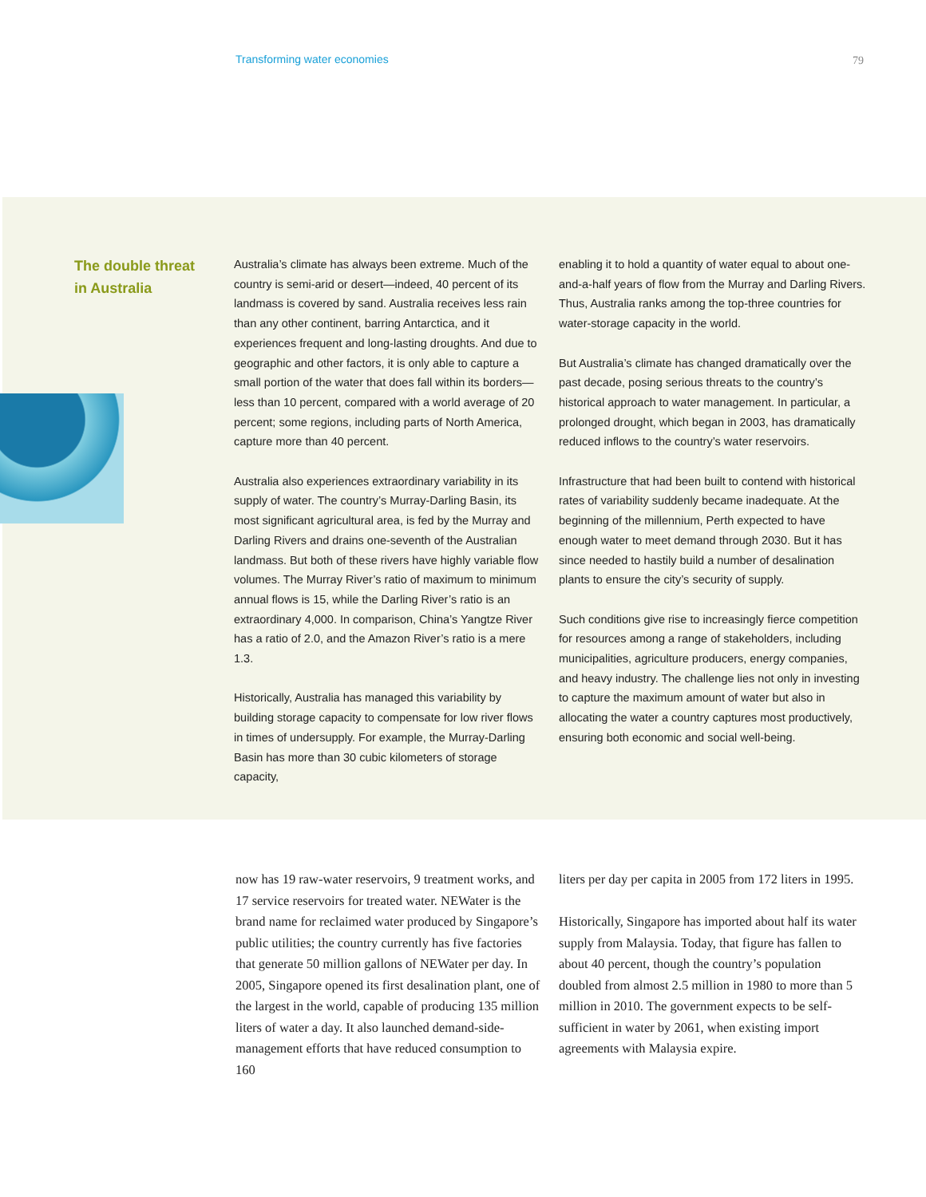Transforming water economies 79
The double threat
in Australia
Australia’s climate has always been extreme. Much of the country is semi-arid or desert—indeed, 40 percent of its landmass is covered by sand. Australia receives less rain than any other continent, barring Antarctica, and it experiences frequent and long-lasting droughts. And due to geographic and other factors, it is only able to capture a small portion of the water that does fall within its borders—less than 10 percent, compared with a world average of 20 percent; some regions, including parts of North America, capture more than 40 percent.
Australia also experiences extraordinary variability in its supply of water. The country’s Murray-Darling Basin, its most significant agricultural area, is fed by the Murray and Darling Rivers and drains one-seventh of the Australian landmass. But both of these rivers have highly variable flow volumes. The Murray River’s ratio of maximum to minimum annual flows is 15, while the Darling River’s ratio is an extraordinary 4,000. In comparison, China’s Yangtze River has a ratio of 2.0, and the Amazon River’s ratio is a mere 1.3.
Historically, Australia has managed this variability by building storage capacity to compensate for low river flows in times of undersupply. For example, the Murray-Darling Basin has more than 30 cubic kilometers of storage capacity,
enabling it to hold a quantity of water equal to about one-and-a-half years of flow from the Murray and Darling Rivers. Thus, Australia ranks among the top-three countries for water-storage capacity in the world.
But Australia’s climate has changed dramatically over the past decade, posing serious threats to the country’s historical approach to water management. In particular, a prolonged drought, which began in 2003, has dramatically reduced inflows to the country’s water reservoirs.
Infrastructure that had been built to contend with historical rates of variability suddenly became inadequate. At the beginning of the millennium, Perth expected to have enough water to meet demand through 2030. But it has since needed to hastily build a number of desalination plants to ensure the city’s security of supply.
Such conditions give rise to increasingly fierce competition for resources among a range of stakeholders, including municipalities, agriculture producers, energy companies, and heavy industry. The challenge lies not only in investing to capture the maximum amount of water but also in allocating the water a country captures most productively, ensuring both economic and social well-being.
now has 19 raw-water reservoirs, 9 treatment works, and 17 service reservoirs for treated water. NEWater is the brand name for reclaimed water produced by Singapore’s public utilities; the country currently has five factories that generate 50 million gallons of NEWater per day. In 2005, Singapore opened its first desalination plant, one of the largest in the world, capable of producing 135 million liters of water a day. It also launched demand-side-management efforts that have reduced consumption to 160
liters per day per capita in 2005 from 172 liters in 1995.
Historically, Singapore has imported about half its water supply from Malaysia. Today, that figure has fallen to about 40 percent, though the country’s population doubled from almost 2.5 million in 1980 to more than 5 million in 2010. The government expects to be self-sufficient in water by 2061, when existing import agreements with Malaysia expire.